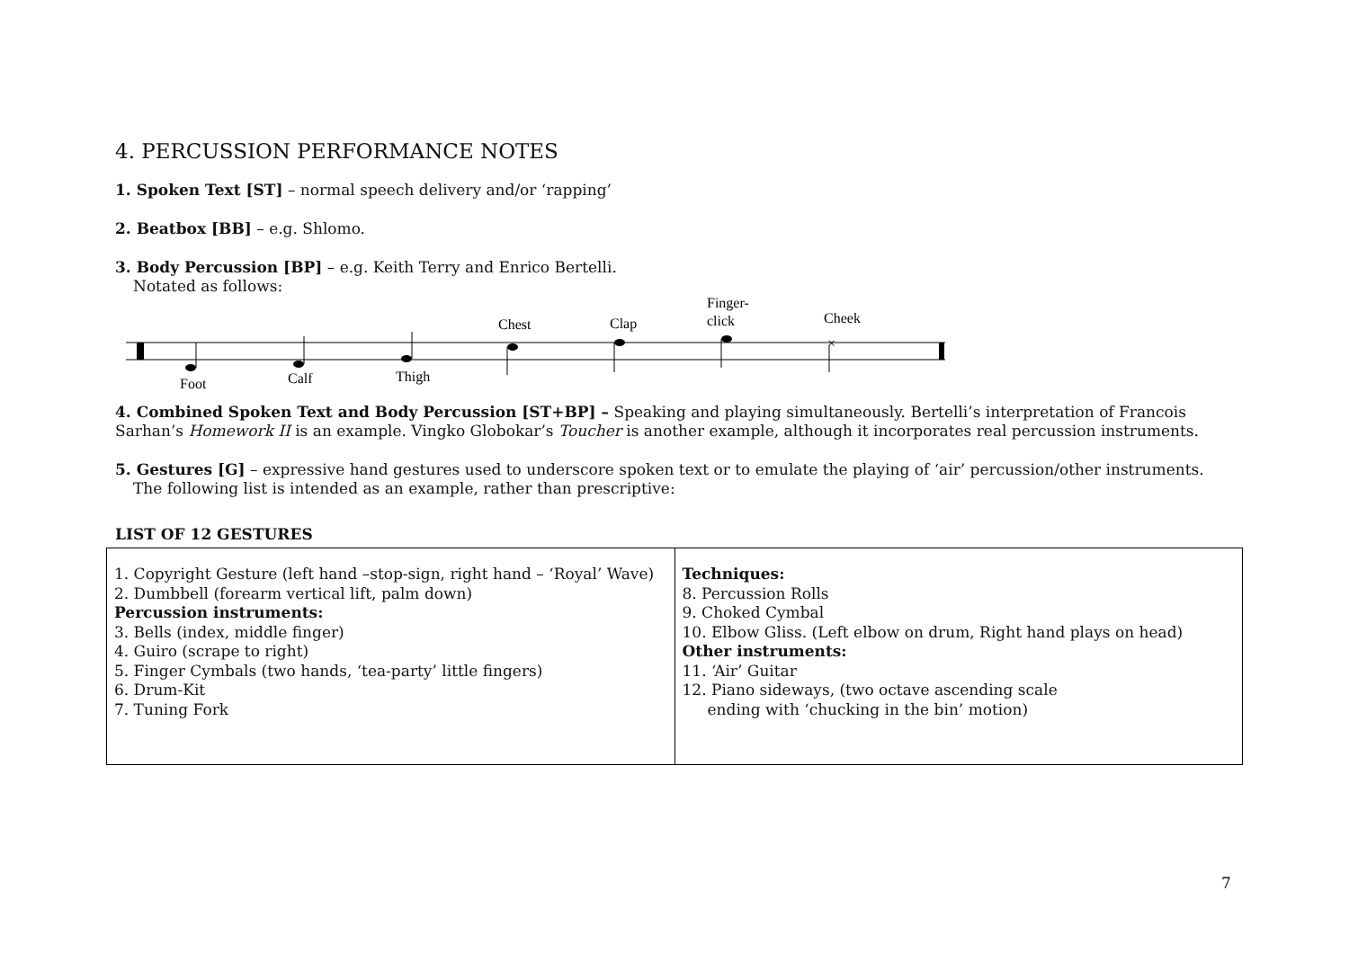4. PERCUSSION PERFORMANCE NOTES
1. Spoken Text [ST] – normal speech delivery and/or ‘rapping’
2. Beatbox [BB] – e.g. Shlomo.
3. Body Percussion [BP] – e.g. Keith Terry and Enrico Bertelli.
Notated as follows:
×
Foot
Calf
Thigh
Chest
Clap
Finger-
click
Cheek
4. Combined Spoken Text and Body Percussion [ST+BP] – Speaking and playing simultaneously. Bertelli’s interpretation of Francois Sarhan’s Homework II is an example. Vingko Globokar’s Toucher is another example, although it incorporates real percussion instruments.
5. Gestures [G] – expressive hand gestures used to underscore spoken text or to emulate the playing of ‘air’ percussion/other instruments.
The following list is intended as an example, rather than prescriptive:
LIST OF 12 GESTURES
| 1. Copyright Gesture (left hand –stop-sign, right hand – ‘Royal’ Wave) 2. Dumbbell (forearm vertical lift, palm down) Percussion instruments: 3. Bells (index, middle finger) 4. Guiro (scrape to right) 5. Finger Cymbals (two hands, ‘tea-party’ little fingers) 6. Drum-Kit 7. Tuning Fork | Techniques: 8. Percussion Rolls 9. Choked Cymbal 10. Elbow Gliss. (Left elbow on drum, Right hand plays on head) Other instruments: 11. ‘Air’ Guitar 12. Piano sideways, (two octave ascending scale ending with ‘chucking in the bin’ motion) |
7